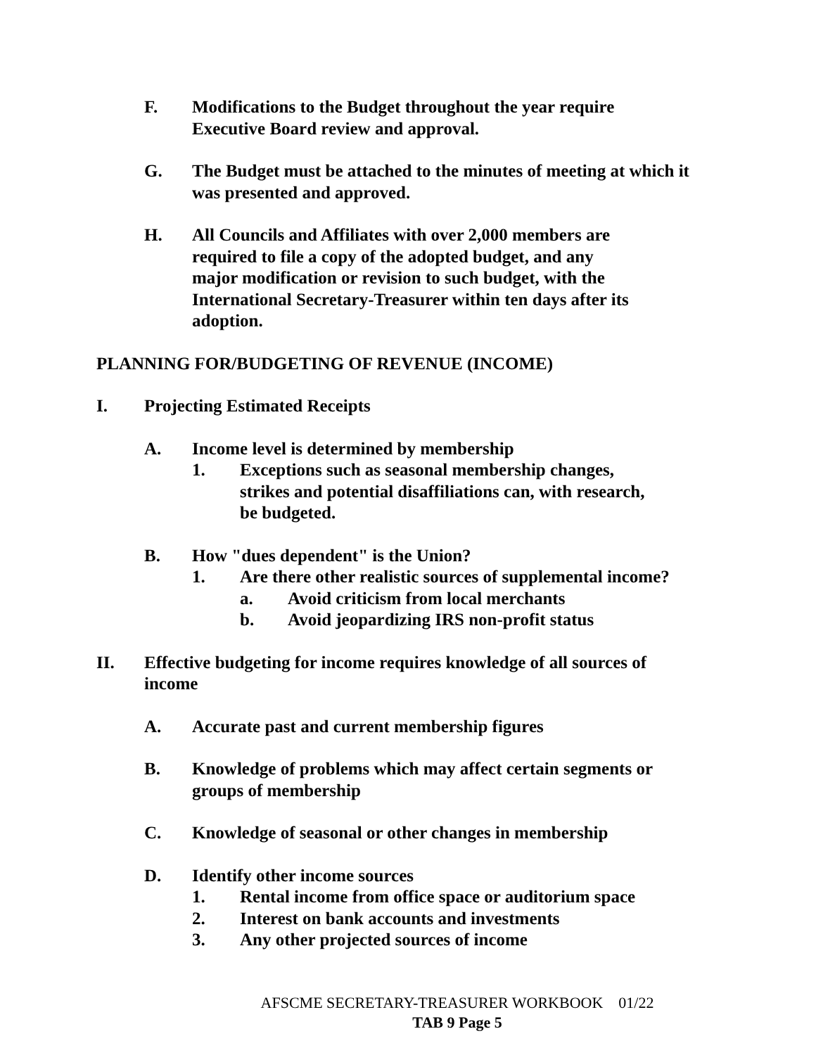F. Modifications to the Budget throughout the year require
Executive Board review and approval.
G. The Budget must be attached to the minutes of meeting at which it
was presented and approved.
H. All Councils and Affiliates with over 2,000 members are
required to file a copy of the adopted budget, and any
major modification or revision to such budget, with the
International Secretary-Treasurer within ten days after its
adoption.
PLANNING FOR/BUDGETING OF REVENUE (INCOME)
I. Projecting Estimated Receipts
A. Income level is determined by membership
1. Exceptions such as seasonal membership changes,
strikes and potential disaffiliations can, with research,
be budgeted.
B. How "dues dependent" is the Union?
1. Are there other realistic sources of supplemental income?
a. Avoid criticism from local merchants
b. Avoid jeopardizing IRS non-profit status
II. Effective budgeting for income requires knowledge of all sources of
income
A. Accurate past and current membership figures
B. Knowledge of problems which may affect certain segments or
groups of membership
C. Knowledge of seasonal or other changes in membership
D. Identify other income sources
1. Rental income from office space or auditorium space
2. Interest on bank accounts and investments
3. Any other projected sources of income
AFSCME SECRETARY-TREASURER WORKBOOK 01/22
TAB 9 Page 5